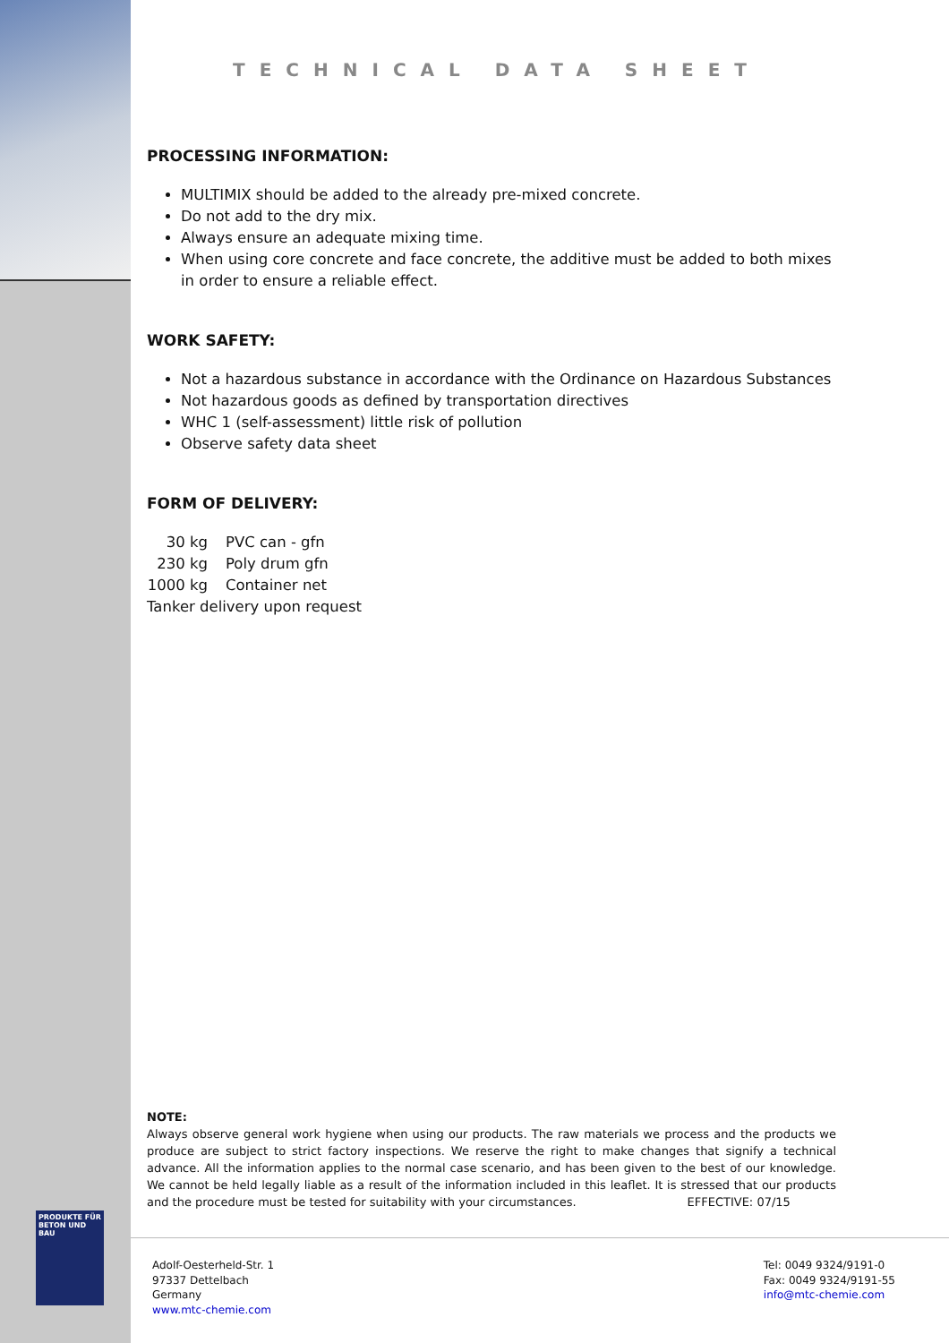PRODUKTE FÜR BETON UND BAU
TECHNICAL DATA SHEET
PROCESSING INFORMATION:
MULTIMIX should be added to the already pre-mixed concrete.
Do not add to the dry mix.
Always ensure an adequate mixing time.
When using core concrete and face concrete, the additive must be added to both mixes in order to ensure a reliable effect.
WORK SAFETY:
Not a hazardous substance in accordance with the Ordinance on Hazardous Substances
Not hazardous goods as defined by transportation directives
WHC 1 (self-assessment) little risk of pollution
Observe safety data sheet
FORM OF DELIVERY:
30 kg PVC can - gfn
230 kg Poly drum gfn
1000 kg Container net
Tanker delivery upon request
NOTE:
Always observe general work hygiene when using our products. The raw materials we process and the products we produce are subject to strict factory inspections. We reserve the right to make changes that signify a technical advance. All the information applies to the normal case scenario, and has been given to the best of our knowledge. We cannot be held legally liable as a result of the information included in this leaflet. It is stressed that our products and the procedure must be tested for suitability with your circumstances. EFFECTIVE: 07/15
Adolf-Oesterheld-Str. 1
97337 Dettelbach
Germany
www.mtc-chemie.com
Tel: 0049 9324/9191-0
Fax: 0049 9324/9191-55
info@mtc-chemie.com